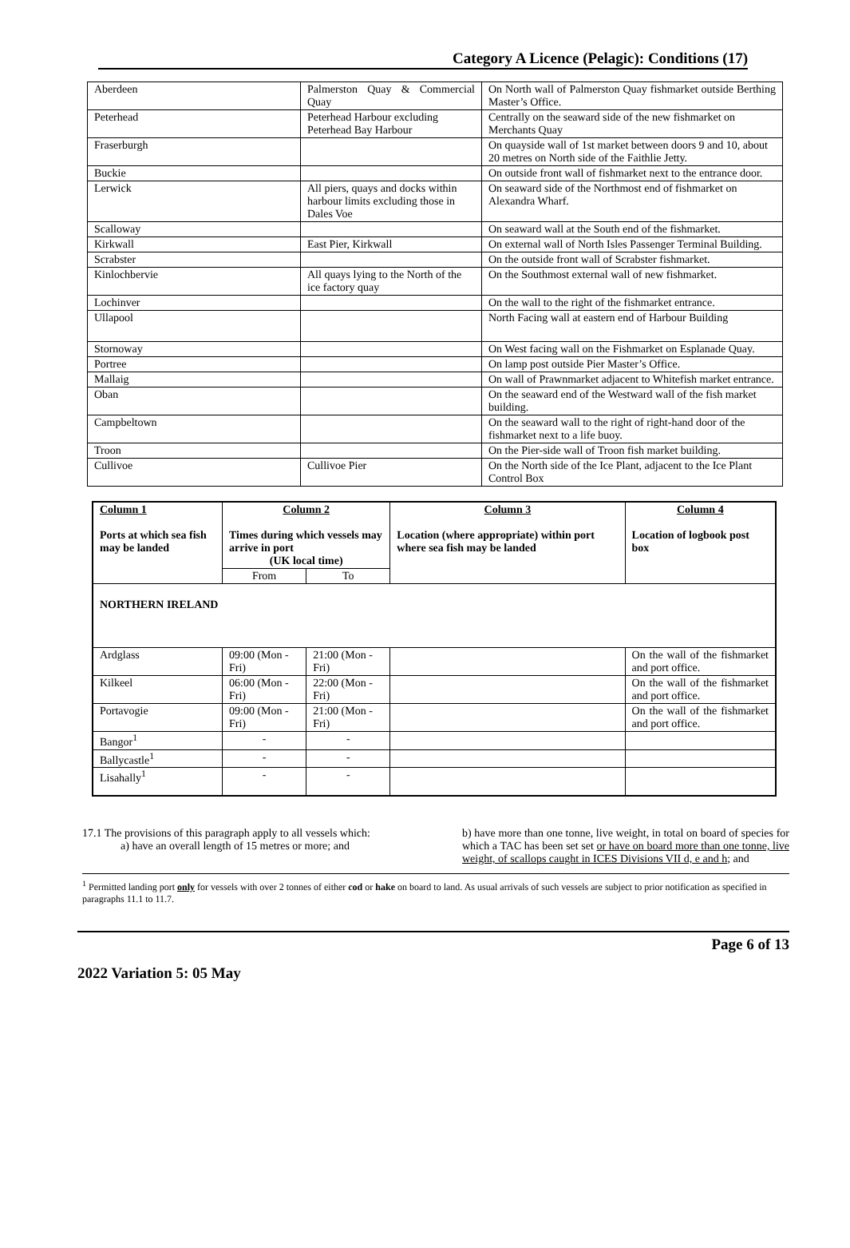Category A Licence (Pelagic): Conditions (17)
| Aberdeen | Palmerston Quay & Commercial Quay | On North wall of Palmerston Quay fishmarket outside Berthing Master’s Office. |
| Peterhead | Peterhead Harbour excluding Peterhead Bay Harbour | Centrally on the seaward side of the new fishmarket on Merchants Quay |
| Fraserburgh | | On quayside wall of 1st market between doors 9 and 10, about 20 metres on North side of the Faithlie Jetty. |
| Buckie | | On outside front wall of fishmarket next to the entrance door. |
| Lerwick | All piers, quays and docks within harbour limits excluding those in Dales Voe | On seaward side of the Northmost end of fishmarket on Alexandra Wharf. |
| Scalloway | | On seaward wall at the South end of the fishmarket. |
| Kirkwall | East Pier, Kirkwall | On external wall of North Isles Passenger Terminal Building. |
| Scrabster | | On the outside front wall of Scrabster fishmarket. |
| Kinlochbervie | All quays lying to the North of the ice factory quay | On the Southmost external wall of new fishmarket. |
| Lochinver | | On the wall to the right of the fishmarket entrance. |
| Ullapool | | North Facing wall at eastern end of Harbour Building |
| Stornoway | | On West facing wall on the Fishmarket on Esplanade Quay. |
| Portree | | On lamp post outside Pier Master’s Office. |
| Mallaig | | On wall of Prawnmarket adjacent to Whitefish market entrance. |
| Oban | | On the seaward end of the Westward wall of the fish market building. |
| Campbeltown | | On the seaward wall to the right of right-hand door of the fishmarket next to a life buoy. |
| Troon | | On the Pier-side wall of Troon fish market building. |
| Cullivoe | Cullivoe Pier | On the North side of the Ice Plant, adjacent to the Ice Plant Control Box |
| Column 1 Ports at which sea fish may be landed | Column 2 Times during which vessels may arrive in port (UK local time) | | Column 3 Location (where appropriate) within port where sea fish may be landed | Column 4 Location of logbook post box |
| --- | --- | --- | --- | --- |
| | From | To | | |
| NORTHERN IRELAND | | | | |
| Ardglass | 09:00 (Mon - Fri) | 21:00 (Mon - Fri) | | On the wall of the fishmarket and port office. |
| Kilkeel | 06:00 (Mon - Fri) | 22:00 (Mon - Fri) | | On the wall of the fishmarket and port office. |
| Portavogie | 09:00 (Mon - Fri) | 21:00 (Mon - Fri) | | On the wall of the fishmarket and port office. |
| Bangor<sup>1</sup> | - | - | | |
| Ballycastle<sup>1</sup> | - | - | | |
| Lisahally<sup>1</sup> | - | - | | |
17.1 The provisions of this paragraph apply to all vessels which:
a) have an overall length of 15 metres or more; and
b) have more than one tonne, live weight, in total on board of species for which a TAC has been set set or have on board more than one tonne, live weight, of scallops caught in ICES Divisions VII d, e and h; and
<sup>1</sup> Permitted landing port only for vessels with over 2 tonnes of either cod or hake on board to land. As usual arrivals of such vessels are subject to prior notification as specified in paragraphs 11.1 to 11.7.
Page 6 of 13
2022 Variation 5: 05 May